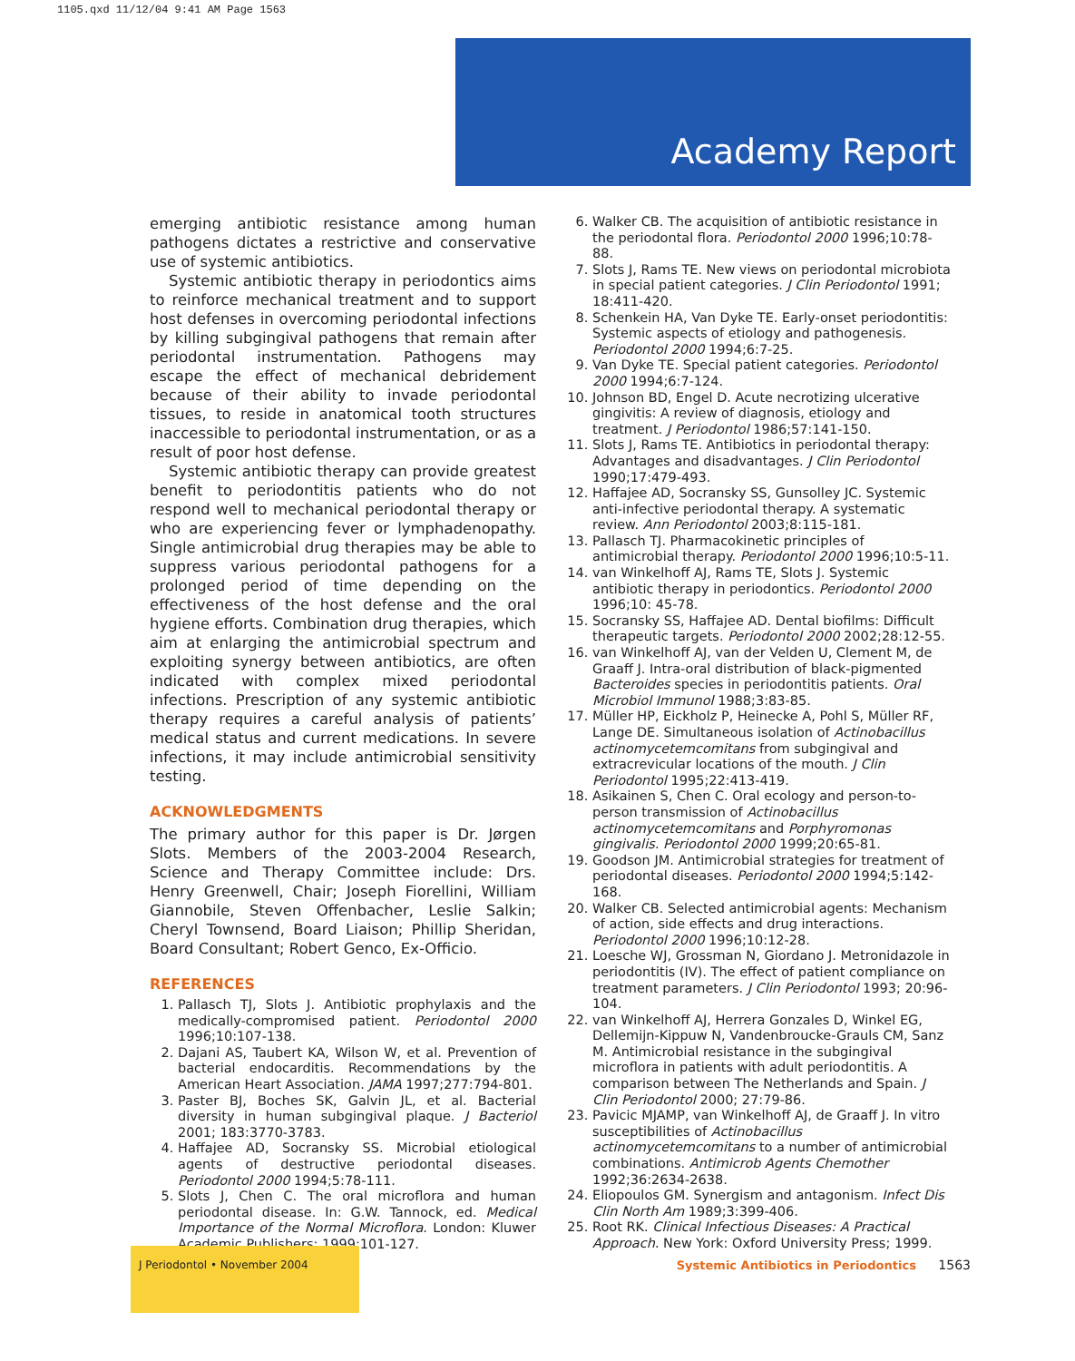1105.qxd 11/12/04 9:41 AM Page 1563
Academy Report
emerging antibiotic resistance among human pathogens dictates a restrictive and conservative use of systemic antibiotics.
Systemic antibiotic therapy in periodontics aims to reinforce mechanical treatment and to support host defenses in overcoming periodontal infections by killing subgingival pathogens that remain after periodontal instrumentation. Pathogens may escape the effect of mechanical debridement because of their ability to invade periodontal tissues, to reside in anatomical tooth structures inaccessible to periodontal instrumentation, or as a result of poor host defense.
Systemic antibiotic therapy can provide greatest benefit to periodontitis patients who do not respond well to mechanical periodontal therapy or who are experiencing fever or lymphadenopathy. Single antimicrobial drug therapies may be able to suppress various periodontal pathogens for a prolonged period of time depending on the effectiveness of the host defense and the oral hygiene efforts. Combination drug therapies, which aim at enlarging the antimicrobial spectrum and exploiting synergy between antibiotics, are often indicated with complex mixed periodontal infections. Prescription of any systemic antibiotic therapy requires a careful analysis of patients’ medical status and current medications. In severe infections, it may include antimicrobial sensitivity testing.
ACKNOWLEDGMENTS
The primary author for this paper is Dr. Jørgen Slots. Members of the 2003-2004 Research, Science and Therapy Committee include: Drs. Henry Greenwell, Chair; Joseph Fiorellini, William Giannobile, Steven Offenbacher, Leslie Salkin; Cheryl Townsend, Board Liaison; Phillip Sheridan, Board Consultant; Robert Genco, Ex-Officio.
REFERENCES
1. Pallasch TJ, Slots J. Antibiotic prophylaxis and the medically-compromised patient. Periodontol 2000 1996;10:107-138.
2. Dajani AS, Taubert KA, Wilson W, et al. Prevention of bacterial endocarditis. Recommendations by the American Heart Association. JAMA 1997;277:794-801.
3. Paster BJ, Boches SK, Galvin JL, et al. Bacterial diversity in human subgingival plaque. J Bacteriol 2001; 183:3770-3783.
4. Haffajee AD, Socransky SS. Microbial etiological agents of destructive periodontal diseases. Periodontol 2000 1994;5:78-111.
5. Slots J, Chen C. The oral microflora and human periodontal disease. In: G.W. Tannock, ed. Medical Importance of the Normal Microflora. London: Kluwer Academic Publishers; 1999:101-127.
6. Walker CB. The acquisition of antibiotic resistance in the periodontal flora. Periodontol 2000 1996;10:78-88.
7. Slots J, Rams TE. New views on periodontal microbiota in special patient categories. J Clin Periodontol 1991; 18:411-420.
8. Schenkein HA, Van Dyke TE. Early-onset periodontitis: Systemic aspects of etiology and pathogenesis. Periodontol 2000 1994;6:7-25.
9. Van Dyke TE. Special patient categories. Periodontol 2000 1994;6:7-124.
10. Johnson BD, Engel D. Acute necrotizing ulcerative gingivitis: A review of diagnosis, etiology and treatment. J Periodontol 1986;57:141-150.
11. Slots J, Rams TE. Antibiotics in periodontal therapy: Advantages and disadvantages. J Clin Periodontol 1990;17:479-493.
12. Haffajee AD, Socransky SS, Gunsolley JC. Systemic anti-infective periodontal therapy. A systematic review. Ann Periodontol 2003;8:115-181.
13. Pallasch TJ. Pharmacokinetic principles of antimicrobial therapy. Periodontol 2000 1996;10:5-11.
14. van Winkelhoff AJ, Rams TE, Slots J. Systemic antibiotic therapy in periodontics. Periodontol 2000 1996;10: 45-78.
15. Socransky SS, Haffajee AD. Dental biofilms: Difficult therapeutic targets. Periodontol 2000 2002;28:12-55.
16. van Winkelhoff AJ, van der Velden U, Clement M, de Graaff J. Intra-oral distribution of black-pigmented Bacteroides species in periodontitis patients. Oral Microbiol Immunol 1988;3:83-85.
17. Müller HP, Eickholz P, Heinecke A, Pohl S, Müller RF, Lange DE. Simultaneous isolation of Actinobacillus actinomycetemcomitans from subgingival and extracrevicular locations of the mouth. J Clin Periodontol 1995;22:413-419.
18. Asikainen S, Chen C. Oral ecology and person-to-person transmission of Actinobacillus actinomycetemcomitans and Porphyromonas gingivalis. Periodontol 2000 1999;20:65-81.
19. Goodson JM. Antimicrobial strategies for treatment of periodontal diseases. Periodontol 2000 1994;5:142-168.
20. Walker CB. Selected antimicrobial agents: Mechanism of action, side effects and drug interactions. Periodontol 2000 1996;10:12-28.
21. Loesche WJ, Grossman N, Giordano J. Metronidazole in periodontitis (IV). The effect of patient compliance on treatment parameters. J Clin Periodontol 1993; 20:96-104.
22. van Winkelhoff AJ, Herrera Gonzales D, Winkel EG, Dellemijn-Kippuw N, Vandenbroucke-Grauls CM, Sanz M. Antimicrobial resistance in the subgingival microflora in patients with adult periodontitis. A comparison between The Netherlands and Spain. J Clin Periodontol 2000; 27:79-86.
23. Pavicic MJAMP, van Winkelhoff AJ, de Graaff J. In vitro susceptibilities of Actinobacillus actinomycetemcomitans to a number of antimicrobial combinations. Antimicrob Agents Chemother 1992;36:2634-2638.
24. Eliopoulos GM. Synergism and antagonism. Infect Dis Clin North Am 1989;3:399-406.
25. Root RK. Clinical Infectious Diseases: A Practical Approach. New York: Oxford University Press; 1999.
J Periodontol • November 2004
Systemic Antibiotics in Periodontics 1563